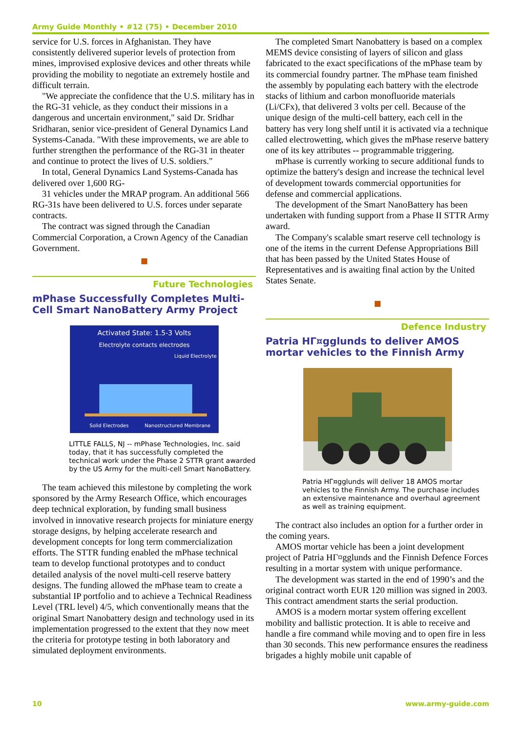Army Guide Monthly • #12 (75) • December 2010
service for U.S. forces in Afghanistan. They have consistently delivered superior levels of protection from mines, improvised explosive devices and other threats while providing the mobility to negotiate an extremely hostile and difficult terrain.
"We appreciate the confidence that the U.S. military has in the RG-31 vehicle, as they conduct their missions in a dangerous and uncertain environment," said Dr. Sridhar Sridharan, senior vice-president of General Dynamics Land Systems-Canada. "With these improvements, we are able to further strengthen the performance of the RG-31 in theater and continue to protect the lives of U.S. soldiers."
In total, General Dynamics Land Systems-Canada has delivered over 1,600 RG-
31 vehicles under the MRAP program. An additional 566 RG-31s have been delivered to U.S. forces under separate contracts.
The contract was signed through the Canadian Commercial Corporation, a Crown Agency of the Canadian Government.
Future Technologies
mPhase Successfully Completes Multi-Cell Smart NanoBattery Army Project
Activated State: 1.5-3 Volts
Electrolyte contacts electrodes
Liquid Electrolyte
Solid Electrodes
Nanostructured Membrane
LITTLE FALLS, NJ -- mPhase Technologies, Inc. said today, that it has successfully completed the technical work under the Phase 2 STTR grant awarded by the US Army for the multi-cell Smart NanoBattery.
The team achieved this milestone by completing the work sponsored by the Army Research Office, which encourages deep technical exploration, by funding small business involved in innovative research projects for miniature energy storage designs, by helping accelerate research and development concepts for long term commercialization efforts. The STTR funding enabled the mPhase technical team to develop functional prototypes and to conduct detailed analysis of the novel multi-cell reserve battery designs. The funding allowed the mPhase team to create a substantial IP portfolio and to achieve a Technical Readiness Level (TRL level) 4/5, which conventionally means that the original Smart Nanobattery design and technology used in its implementation progressed to the extent that they now meet the criteria for prototype testing in both laboratory and simulated deployment environments.
The completed Smart Nanobattery is based on a complex MEMS device consisting of layers of silicon and glass fabricated to the exact specifications of the mPhase team by its commercial foundry partner. The mPhase team finished the assembly by populating each battery with the electrode stacks of lithium and carbon monofluoride materials (Li/CFx), that delivered 3 volts per cell. Because of the unique design of the multi-cell battery, each cell in the battery has very long shelf until it is activated via a technique called electrowetting, which gives the mPhase reserve battery one of its key attributes -- programmable triggering.
mPhase is currently working to secure additional funds to optimize the battery's design and increase the technical level of development towards commercial opportunities for defense and commercial applications.
The development of the Smart NanoBattery has been undertaken with funding support from a Phase II STTR Army award.
The Company's scalable smart reserve cell technology is one of the items in the current Defense Appropriations Bill that has been passed by the United States House of Representatives and is awaiting final action by the United States Senate.
Defence Industry
Patria HΓ¤gglunds to deliver AMOS mortar vehicles to the Finnish Army
Patria HΓ¤gglunds will deliver 18 AMOS mortar vehicles to the Finnish Army. The purchase includes an extensive maintenance and overhaul agreement as well as training equipment.
The contract also includes an option for a further order in the coming years.
AMOS mortar vehicle has been a joint development project of Patria HΓ¤gglunds and the Finnish Defence Forces resulting in a mortar system with unique performance.
The development was started in the end of 1990’s and the original contract worth EUR 120 million was signed in 2003. This contract amendment starts the serial production.
AMOS is a modern mortar system offering excellent mobility and ballistic protection. It is able to receive and handle a fire command while moving and to open fire in less than 30 seconds. This new performance ensures the readiness brigades a highly mobile unit capable of
10 www.army-guide.com